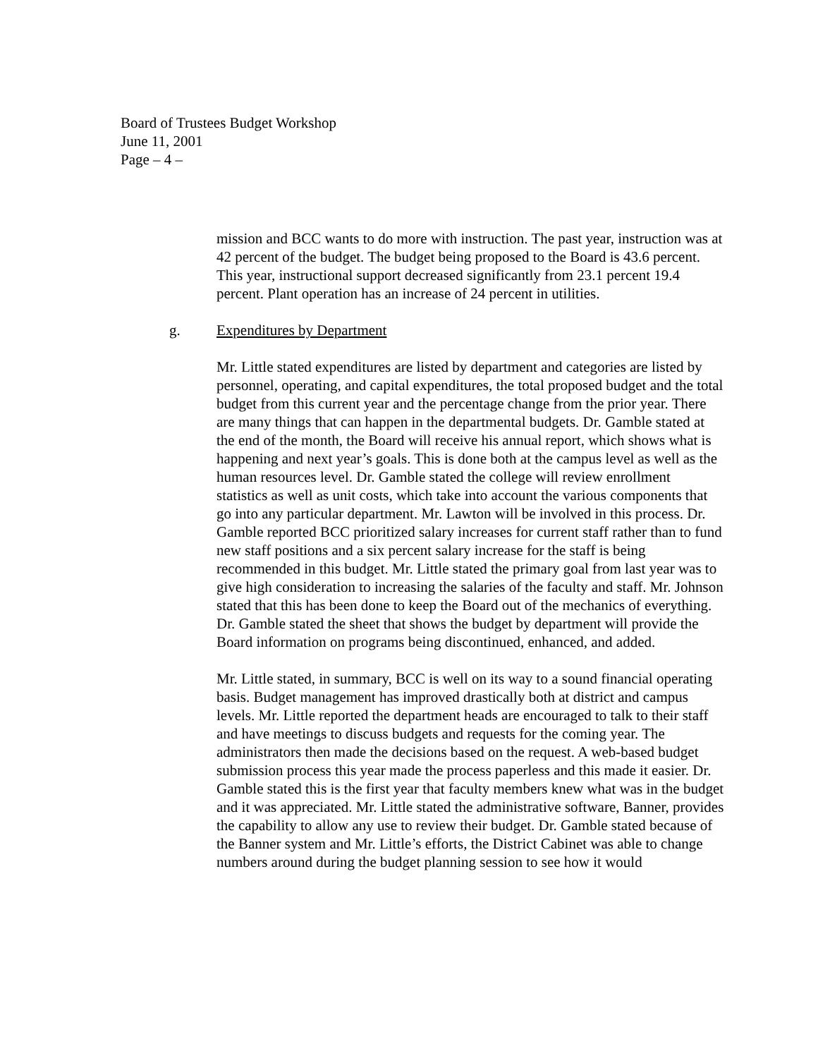Board of Trustees Budget Workshop
June 11, 2001
Page – 4 –
mission and BCC wants to do more with instruction. The past year, instruction was at 42 percent of the budget. The budget being proposed to the Board is 43.6 percent. This year, instructional support decreased significantly from 23.1 percent 19.4 percent. Plant operation has an increase of 24 percent in utilities.
g. Expenditures by Department
Mr. Little stated expenditures are listed by department and categories are listed by personnel, operating, and capital expenditures, the total proposed budget and the total budget from this current year and the percentage change from the prior year. There are many things that can happen in the departmental budgets. Dr. Gamble stated at the end of the month, the Board will receive his annual report, which shows what is happening and next year’s goals. This is done both at the campus level as well as the human resources level. Dr. Gamble stated the college will review enrollment statistics as well as unit costs, which take into account the various components that go into any particular department. Mr. Lawton will be involved in this process. Dr. Gamble reported BCC prioritized salary increases for current staff rather than to fund new staff positions and a six percent salary increase for the staff is being recommended in this budget. Mr. Little stated the primary goal from last year was to give high consideration to increasing the salaries of the faculty and staff. Mr. Johnson stated that this has been done to keep the Board out of the mechanics of everything. Dr. Gamble stated the sheet that shows the budget by department will provide the Board information on programs being discontinued, enhanced, and added.
Mr. Little stated, in summary, BCC is well on its way to a sound financial operating basis. Budget management has improved drastically both at district and campus levels. Mr. Little reported the department heads are encouraged to talk to their staff and have meetings to discuss budgets and requests for the coming year. The administrators then made the decisions based on the request. A web-based budget submission process this year made the process paperless and this made it easier. Dr. Gamble stated this is the first year that faculty members knew what was in the budget and it was appreciated. Mr. Little stated the administrative software, Banner, provides the capability to allow any use to review their budget. Dr. Gamble stated because of the Banner system and Mr. Little’s efforts, the District Cabinet was able to change numbers around during the budget planning session to see how it would